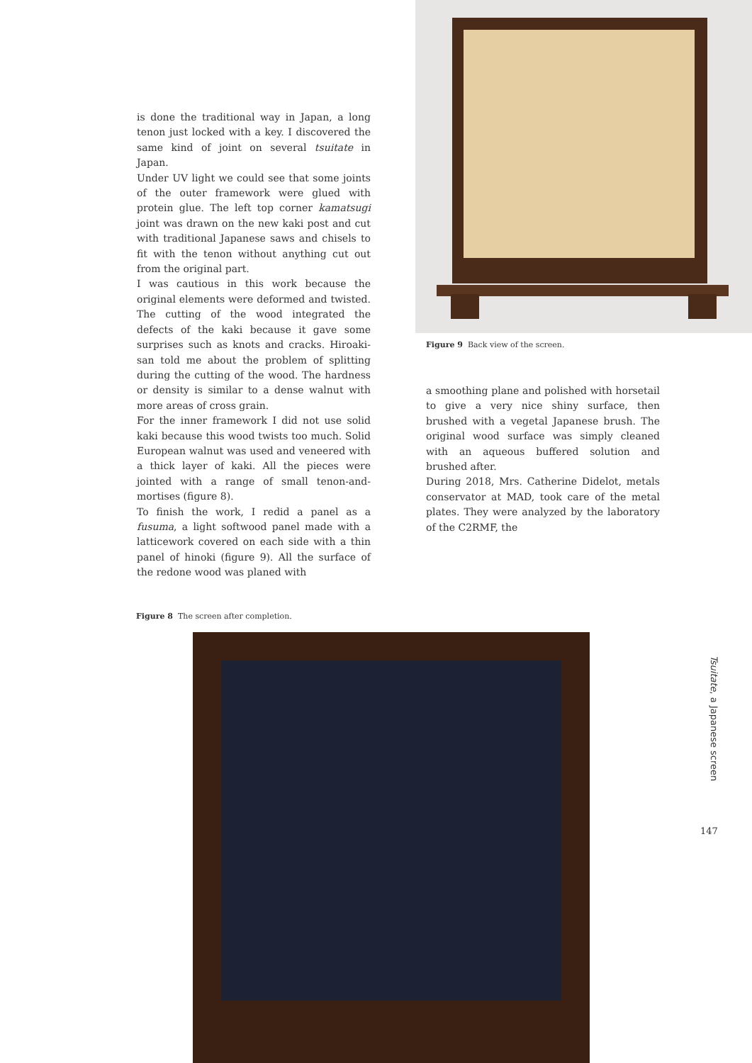is done the traditional way in Japan, a long tenon just locked with a key. I discovered the same kind of joint on several tsuitate in Japan.
Under UV light we could see that some joints of the outer framework were glued with protein glue. The left top corner kamatsugi joint was drawn on the new kaki post and cut with traditional Japanese saws and chisels to fit with the tenon without anything cut out from the original part.
I was cautious in this work because the original elements were deformed and twisted. The cutting of the wood integrated the defects of the kaki because it gave some surprises such as knots and cracks. Hiroaki-san told me about the problem of splitting during the cutting of the wood. The hardness or density is similar to a dense walnut with more areas of cross grain.
For the inner framework I did not use solid kaki because this wood twists too much. Solid European walnut was used and veneered with a thick layer of kaki. All the pieces were jointed with a range of small tenon-and-mortises (figure 8).
To finish the work, I redid a panel as a fusuma, a light softwood panel made with a latticework covered on each side with a thin panel of hinoki (figure 9). All the surface of the redone wood was planed with
Figure 9 Back view of the screen.
a smoothing plane and polished with horsetail to give a very nice shiny surface, then brushed with a vegetal Japanese brush. The original wood surface was simply cleaned with an aqueous buffered solution and brushed after.
During 2018, Mrs. Catherine Didelot, metals conservator at MAD, took care of the metal plates. They were analyzed by the laboratory of the C2RMF, the
Figure 8 The screen after completion.
Tsuitate, a Japanese screen
147